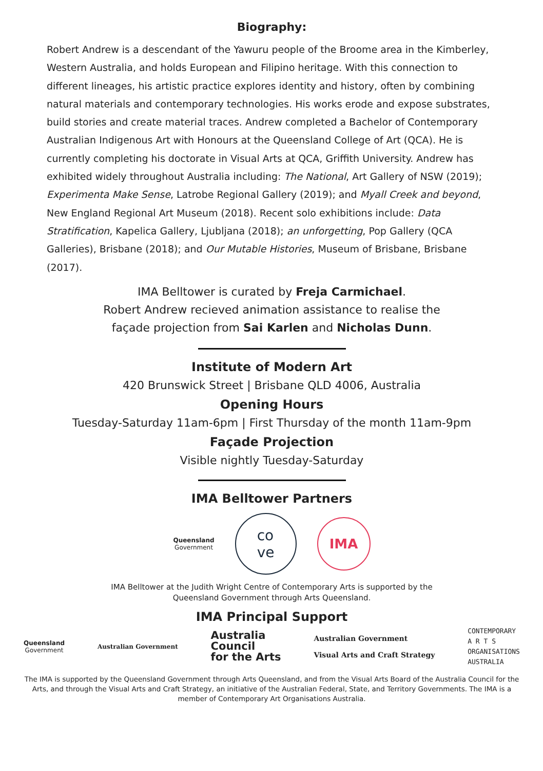Biography:
Robert Andrew is a descendant of the Yawuru people of the Broome area in the Kimberley, Western Australia, and holds European and Filipino heritage. With this connection to different lineages, his artistic practice explores identity and history, often by combining natural materials and contemporary technologies. His works erode and expose substrates, build stories and create material traces. Andrew completed a Bachelor of Contemporary Australian Indigenous Art with Honours at the Queensland College of Art (QCA). He is currently completing his doctorate in Visual Arts at QCA, Griffith University. Andrew has exhibited widely throughout Australia including: The National, Art Gallery of NSW (2019); Experimenta Make Sense, Latrobe Regional Gallery (2019); and Myall Creek and beyond, New England Regional Art Museum (2018). Recent solo exhibitions include: Data Stratification, Kapelica Gallery, Ljubljana (2018); an unforgetting, Pop Gallery (QCA Galleries), Brisbane (2018); and Our Mutable Histories, Museum of Brisbane, Brisbane (2017).
IMA Belltower is curated by Freja Carmichael.
Robert Andrew recieved animation assistance to realise the
façade projection from Sai Karlen and Nicholas Dunn.
Institute of Modern Art
420 Brunswick Street | Brisbane QLD 4006, Australia
Opening Hours
Tuesday-Saturday 11am-6pm | First Thursday of the month 11am-9pm
Façade Projection
Visible nightly Tuesday-Saturday
IMA Belltower Partners
Queensland
Government
co
ve
IMA
IMA Belltower at the Judith Wright Centre of Contemporary Arts is supported by the
Queensland Government through Arts Queensland.
IMA Principal Support
Queensland
Government
Australian Government
Australia
Council
for the Arts
Australian Government
Visual Arts and Craft Strategy
CONTEMPORARY
A R T S
ORGANISATIONS
AUSTRALIA
The IMA is supported by the Queensland Government through Arts Queensland, and from the Visual Arts Board of the Australia Council for the Arts, and through the Visual Arts and Craft Strategy, an initiative of the Australian Federal, State, and Territory Governments. The IMA is a member of Contemporary Art Organisations Australia.